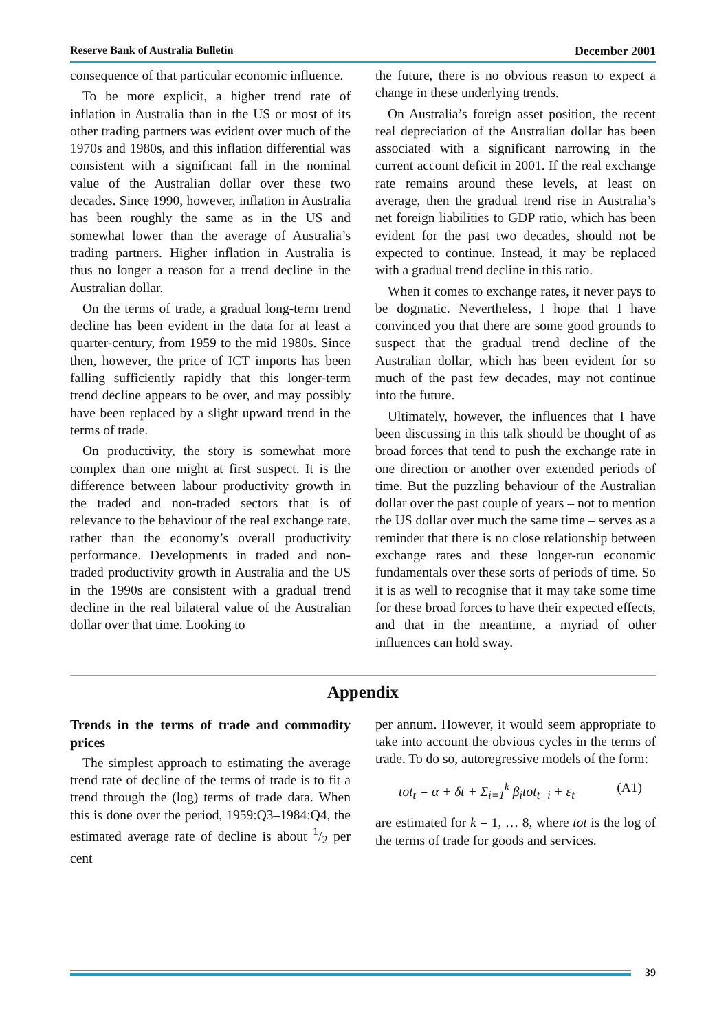Reserve Bank of Australia Bulletin December 2001
consequence of that particular economic influence.
To be more explicit, a higher trend rate of inflation in Australia than in the US or most of its other trading partners was evident over much of the 1970s and 1980s, and this inflation differential was consistent with a significant fall in the nominal value of the Australian dollar over these two decades. Since 1990, however, inflation in Australia has been roughly the same as in the US and somewhat lower than the average of Australia’s trading partners. Higher inflation in Australia is thus no longer a reason for a trend decline in the Australian dollar.
On the terms of trade, a gradual long-term trend decline has been evident in the data for at least a quarter-century, from 1959 to the mid 1980s. Since then, however, the price of ICT imports has been falling sufficiently rapidly that this longer-term trend decline appears to be over, and may possibly have been replaced by a slight upward trend in the terms of trade.
On productivity, the story is somewhat more complex than one might at first suspect. It is the difference between labour productivity growth in the traded and non-traded sectors that is of relevance to the behaviour of the real exchange rate, rather than the economy’s overall productivity performance. Developments in traded and non-traded productivity growth in Australia and the US in the 1990s are consistent with a gradual trend decline in the real bilateral value of the Australian dollar over that time. Looking to
the future, there is no obvious reason to expect a change in these underlying trends.
On Australia’s foreign asset position, the recent real depreciation of the Australian dollar has been associated with a significant narrowing in the current account deficit in 2001. If the real exchange rate remains around these levels, at least on average, then the gradual trend rise in Australia’s net foreign liabilities to GDP ratio, which has been evident for the past two decades, should not be expected to continue. Instead, it may be replaced with a gradual trend decline in this ratio.
When it comes to exchange rates, it never pays to be dogmatic. Nevertheless, I hope that I have convinced you that there are some good grounds to suspect that the gradual trend decline of the Australian dollar, which has been evident for so much of the past few decades, may not continue into the future.
Ultimately, however, the influences that I have been discussing in this talk should be thought of as broad forces that tend to push the exchange rate in one direction or another over extended periods of time. But the puzzling behaviour of the Australian dollar over the past couple of years – not to mention the US dollar over much the same time – serves as a reminder that there is no close relationship between exchange rates and these longer-run economic fundamentals over these sorts of periods of time. So it is as well to recognise that it may take some time for these broad forces to have their expected effects, and that in the meantime, a myriad of other influences can hold sway.
Appendix
Trends in the terms of trade and commodity prices
The simplest approach to estimating the average trend rate of decline of the terms of trade is to fit a trend through the (log) terms of trade data. When this is done over the period, 1959:Q3–1984:Q4, the estimated average rate of decline is about 1/2 per cent
per annum. However, it would seem appropriate to take into account the obvious cycles in the terms of trade. To do so, autoregressive models of the form:
tot<sub>t</sub> = α + δt + Σ<sub>i=1</sub><sup>k</sup> β<sub>i</sub>tot<sub>t−i</sub> + ε<sub>t</sub> (A1)
are estimated for k = 1, … 8, where tot is the log of the terms of trade for goods and services.
39